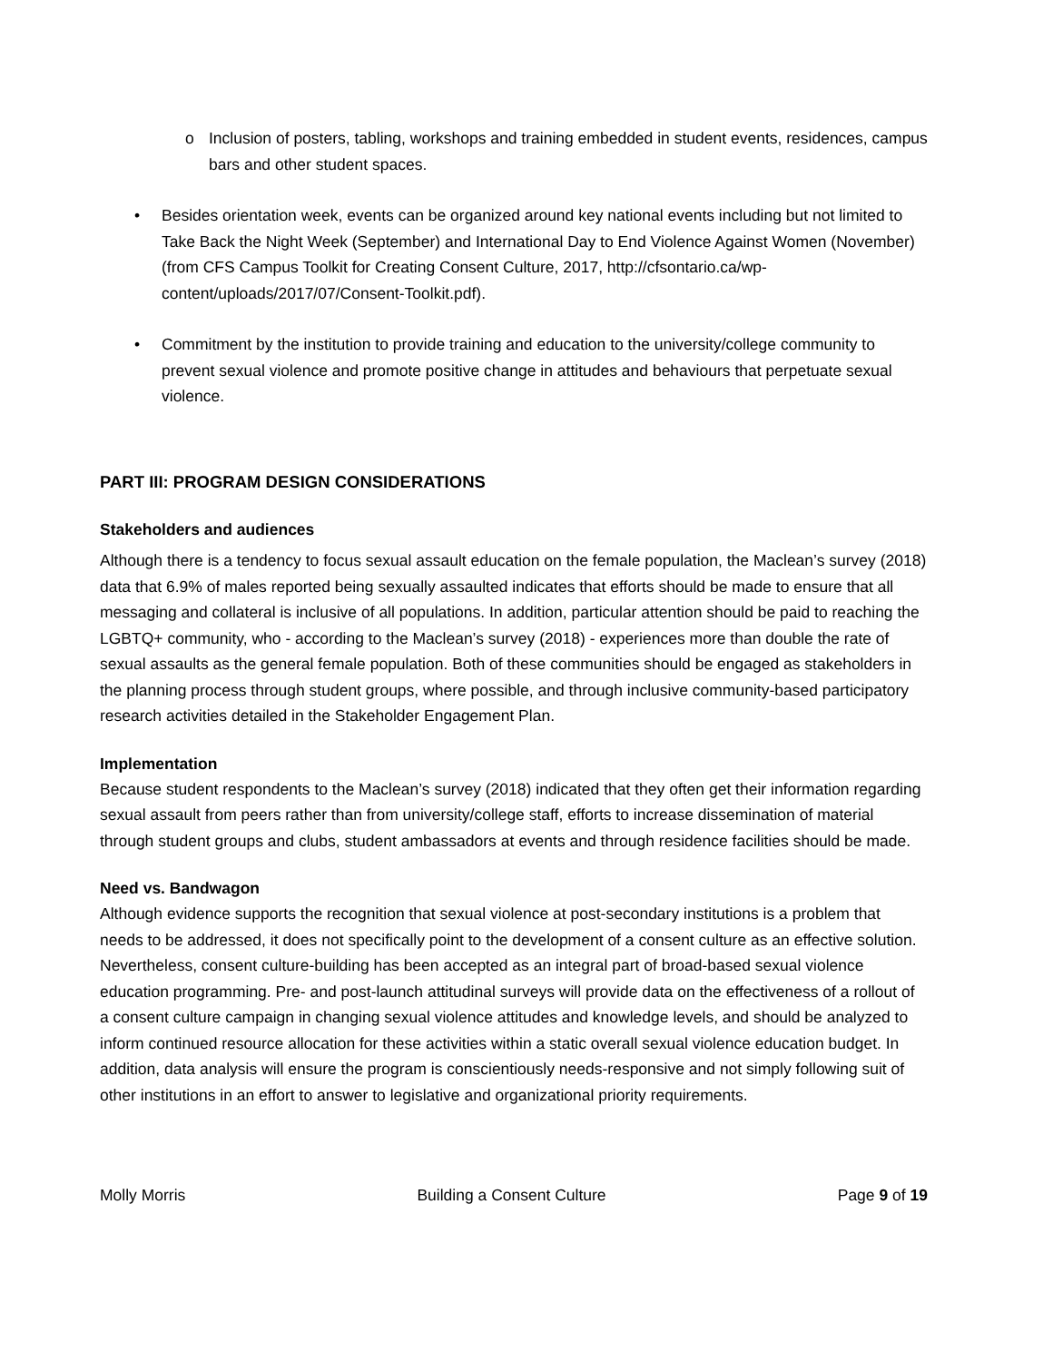o Inclusion of posters, tabling, workshops and training embedded in student events, residences, campus bars and other student spaces.
• Besides orientation week, events can be organized around key national events including but not limited to Take Back the Night Week (September) and International Day to End Violence Against Women (November) (from CFS Campus Toolkit for Creating Consent Culture, 2017, http://cfsontario.ca/wp-content/uploads/2017/07/Consent-Toolkit.pdf).
• Commitment by the institution to provide training and education to the university/college community to prevent sexual violence and promote positive change in attitudes and behaviours that perpetuate sexual violence.
PART III: PROGRAM DESIGN CONSIDERATIONS
Stakeholders and audiences
Although there is a tendency to focus sexual assault education on the female population, the Maclean’s survey (2018) data that 6.9% of males reported being sexually assaulted indicates that efforts should be made to ensure that all messaging and collateral is inclusive of all populations. In addition, particular attention should be paid to reaching the LGBTQ+ community, who - according to the Maclean’s survey (2018) - experiences more than double the rate of sexual assaults as the general female population. Both of these communities should be engaged as stakeholders in the planning process through student groups, where possible, and through inclusive community-based participatory research activities detailed in the Stakeholder Engagement Plan.
Implementation
Because student respondents to the Maclean’s survey (2018) indicated that they often get their information regarding sexual assault from peers rather than from university/college staff, efforts to increase dissemination of material through student groups and clubs, student ambassadors at events and through residence facilities should be made.
Need vs. Bandwagon
Although evidence supports the recognition that sexual violence at post-secondary institutions is a problem that needs to be addressed, it does not specifically point to the development of a consent culture as an effective solution. Nevertheless, consent culture-building has been accepted as an integral part of broad-based sexual violence education programming. Pre- and post-launch attitudinal surveys will provide data on the effectiveness of a rollout of a consent culture campaign in changing sexual violence attitudes and knowledge levels, and should be analyzed to inform continued resource allocation for these activities within a static overall sexual violence education budget. In addition, data analysis will ensure the program is conscientiously needs-responsive and not simply following suit of other institutions in an effort to answer to legislative and organizational priority requirements.
Molly Morris Building a Consent Culture Page 9 of 19